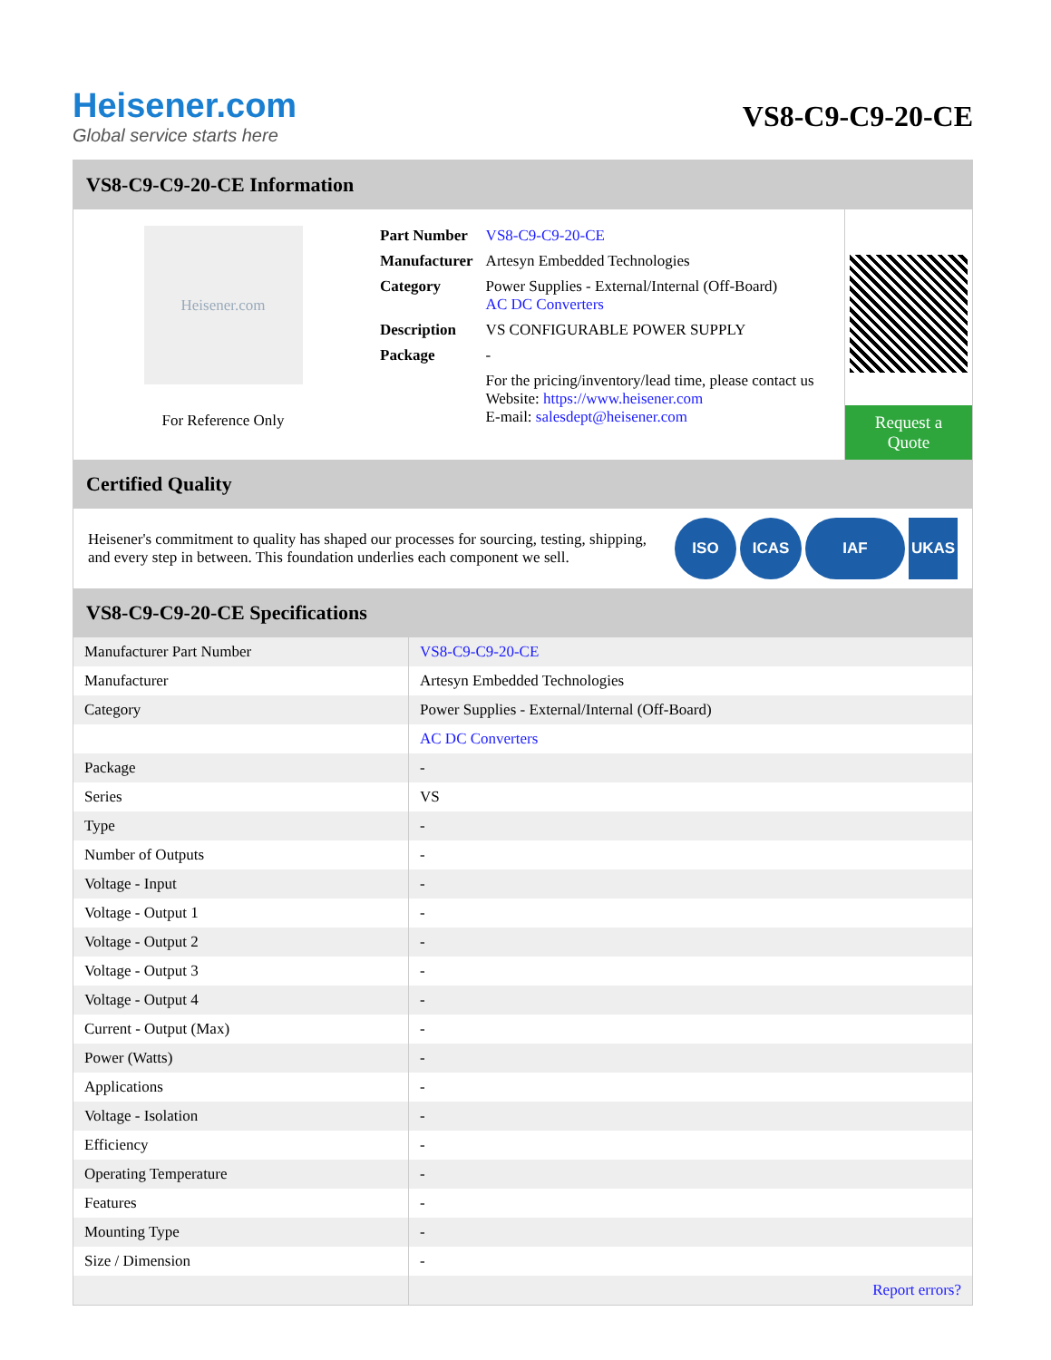Heisener.com
Global service starts here
VS8-C9-C9-20-CE
VS8-C9-C9-20-CE Information
Heisener.com
For Reference Only
| Part Number | VS8-C9-C9-20-CE |
| Manufacturer | Artesyn Embedded Technologies |
| Category | Power Supplies - External/Internal (Off-Board) AC DC Converters |
| Description | VS CONFIGURABLE POWER SUPPLY |
| Package | - |
| | For the pricing/inventory/lead time, please contact us Website: https://www.heisener.com E-mail: salesdept@heisener.com |
Request a Quote
Certified Quality
Heisener's commitment to quality has shaped our processes for sourcing, testing, shipping, and every step in between. This foundation underlies each component we sell.
ISO ICAS IAF UKAS
VS8-C9-C9-20-CE Specifications
| Manufacturer Part Number | VS8-C9-C9-20-CE |
| Manufacturer | Artesyn Embedded Technologies |
| Category | Power Supplies - External/Internal (Off-Board) |
| | AC DC Converters |
| Package | - |
| Series | VS |
| Type | - |
| Number of Outputs | - |
| Voltage - Input | - |
| Voltage - Output 1 | - |
| Voltage - Output 2 | - |
| Voltage - Output 3 | - |
| Voltage - Output 4 | - |
| Current - Output (Max) | - |
| Power (Watts) | - |
| Applications | - |
| Voltage - Isolation | - |
| Efficiency | - |
| Operating Temperature | - |
| Features | - |
| Mounting Type | - |
| Size / Dimension | - |
| | Report errors? |